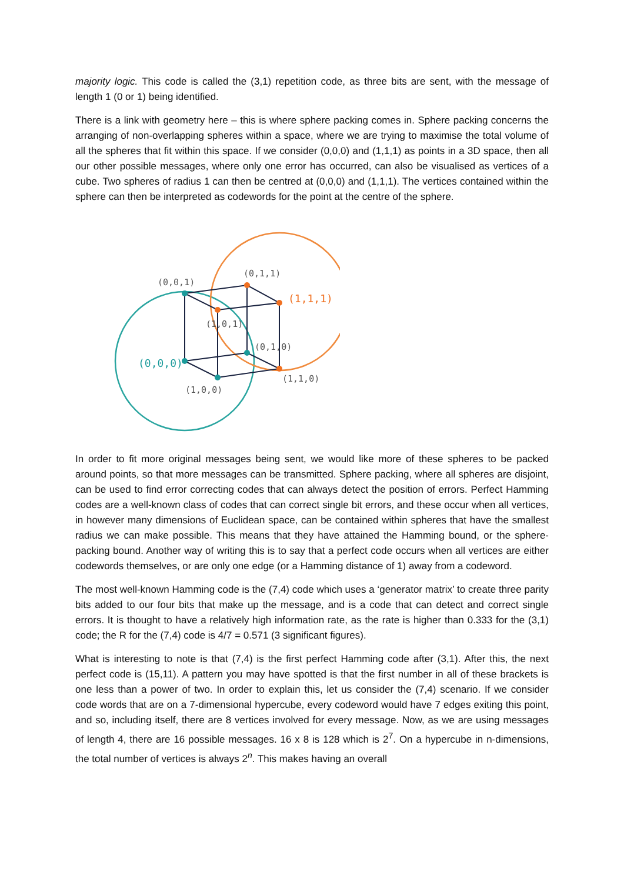majority logic. This code is called the (3,1) repetition code, as three bits are sent, with the message of length 1 (0 or 1) being identified.
There is a link with geometry here – this is where sphere packing comes in. Sphere packing concerns the arranging of non-overlapping spheres within a space, where we are trying to maximise the total volume of all the spheres that fit within this space. If we consider (0,0,0) and (1,1,1) as points in a 3D space, then all our other possible messages, where only one error has occurred, can also be visualised as vertices of a cube. Two spheres of radius 1 can then be centred at (0,0,0) and (1,1,1). The vertices contained within the sphere can then be interpreted as codewords for the point at the centre of the sphere.
(0,0,1)
(0,1,1)
(1,0,1)
(0,1,0)
(1,0,0)
(1,1,0)
(0,0,0)
(1,1,1)
In order to fit more original messages being sent, we would like more of these spheres to be packed around points, so that more messages can be transmitted. Sphere packing, where all spheres are disjoint, can be used to find error correcting codes that can always detect the position of errors. Perfect Hamming codes are a well-known class of codes that can correct single bit errors, and these occur when all vertices, in however many dimensions of Euclidean space, can be contained within spheres that have the smallest radius we can make possible. This means that they have attained the Hamming bound, or the sphere-packing bound. Another way of writing this is to say that a perfect code occurs when all vertices are either codewords themselves, or are only one edge (or a Hamming distance of 1) away from a codeword.
The most well-known Hamming code is the (7,4) code which uses a ‘generator matrix’ to create three parity bits added to our four bits that make up the message, and is a code that can detect and correct single errors. It is thought to have a relatively high information rate, as the rate is higher than 0.333 for the (3,1) code; the R for the (7,4) code is 4/7 = 0.571 (3 significant figures).
What is interesting to note is that (7,4) is the first perfect Hamming code after (3,1). After this, the next perfect code is (15,11). A pattern you may have spotted is that the first number in all of these brackets is one less than a power of two. In order to explain this, let us consider the (7,4) scenario. If we consider code words that are on a 7-dimensional hypercube, every codeword would have 7 edges exiting this point, and so, including itself, there are 8 vertices involved for every message. Now, as we are using messages of length 4, there are 16 possible messages. 16 x 8 is 128 which is 2<sup>7</sup>. On a hypercube in n-dimensions, the total number of vertices is always 2<sup>n</sup>. This makes having an overall